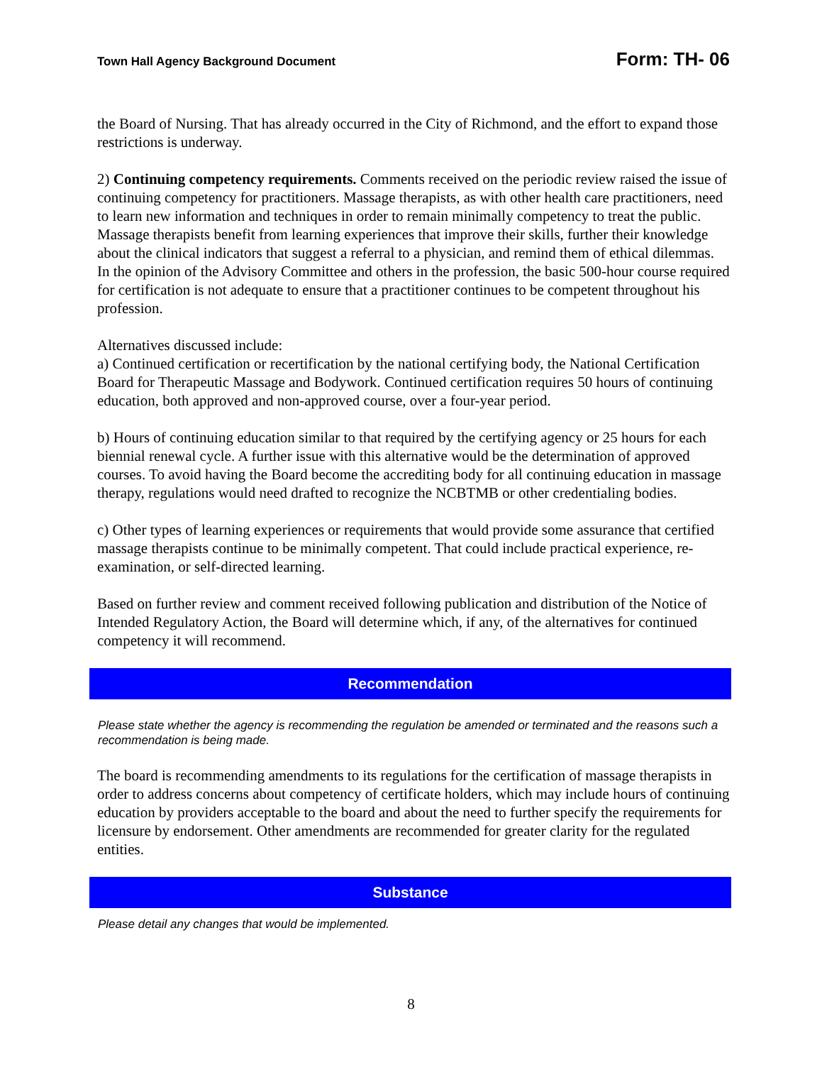Town Hall Agency Background Document Form: TH- 06
the Board of Nursing. That has already occurred in the City of Richmond, and the effort to expand those restrictions is underway.
2) Continuing competency requirements. Comments received on the periodic review raised the issue of continuing competency for practitioners. Massage therapists, as with other health care practitioners, need to learn new information and techniques in order to remain minimally competency to treat the public. Massage therapists benefit from learning experiences that improve their skills, further their knowledge about the clinical indicators that suggest a referral to a physician, and remind them of ethical dilemmas. In the opinion of the Advisory Committee and others in the profession, the basic 500-hour course required for certification is not adequate to ensure that a practitioner continues to be competent throughout his profession.
Alternatives discussed include:
a) Continued certification or recertification by the national certifying body, the National Certification Board for Therapeutic Massage and Bodywork. Continued certification requires 50 hours of continuing education, both approved and non-approved course, over a four-year period.
b) Hours of continuing education similar to that required by the certifying agency or 25 hours for each biennial renewal cycle. A further issue with this alternative would be the determination of approved courses. To avoid having the Board become the accrediting body for all continuing education in massage therapy, regulations would need drafted to recognize the NCBTMB or other credentialing bodies.
c) Other types of learning experiences or requirements that would provide some assurance that certified massage therapists continue to be minimally competent. That could include practical experience, re-examination, or self-directed learning.
Based on further review and comment received following publication and distribution of the Notice of Intended Regulatory Action, the Board will determine which, if any, of the alternatives for continued competency it will recommend.
Recommendation
Please state whether the agency is recommending the regulation be amended or terminated and the reasons such a recommendation is being made.
The board is recommending amendments to its regulations for the certification of massage therapists in order to address concerns about competency of certificate holders, which may include hours of continuing education by providers acceptable to the board and about the need to further specify the requirements for licensure by endorsement. Other amendments are recommended for greater clarity for the regulated entities.
Substance
Please detail any changes that would be implemented.
8